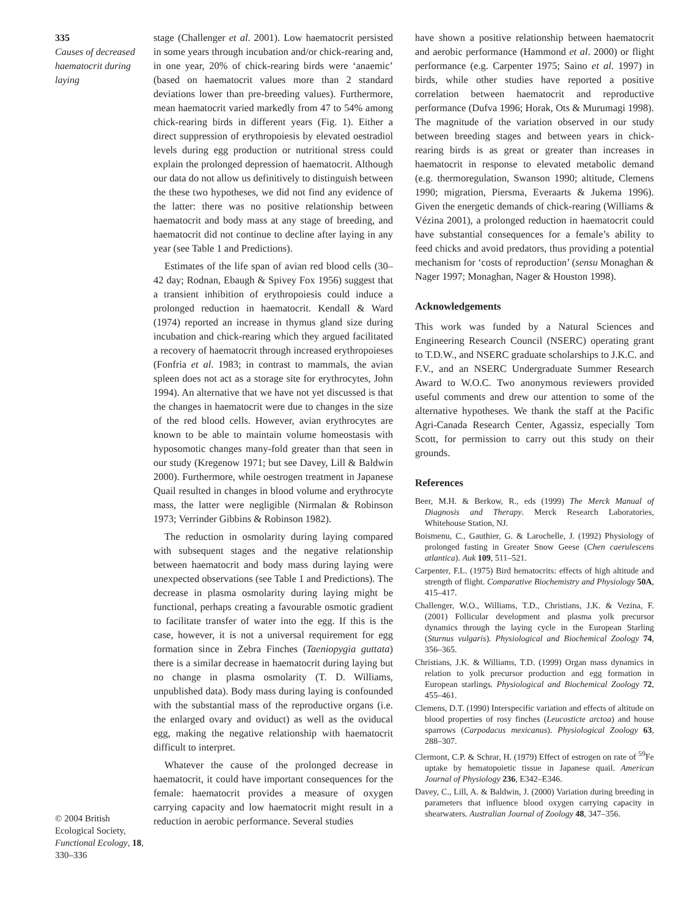335
Causes of decreased haematocrit during laying
stage (Challenger et al. 2001). Low haematocrit persisted in some years through incubation and/or chick-rearing and, in one year, 20% of chick-rearing birds were ‘anaemic’ (based on haematocrit values more than 2 standard deviations lower than pre-breeding values). Furthermore, mean haematocrit varied markedly from 47 to 54% among chick-rearing birds in different years (Fig. 1). Either a direct suppression of erythropoiesis by elevated oestradiol levels during egg production or nutritional stress could explain the prolonged depression of haematocrit. Although our data do not allow us definitively to distinguish between the these two hypotheses, we did not find any evidence of the latter: there was no positive relationship between haematocrit and body mass at any stage of breeding, and haematocrit did not continue to decline after laying in any year (see Table 1 and Predictions).
Estimates of the life span of avian red blood cells (30–42 day; Rodnan, Ebaugh & Spivey Fox 1956) suggest that a transient inhibition of erythropoiesis could induce a prolonged reduction in haematocrit. Kendall & Ward (1974) reported an increase in thymus gland size during incubation and chick-rearing which they argued facilitated a recovery of haematocrit through increased erythropoieses (Fonfria et al. 1983; in contrast to mammals, the avian spleen does not act as a storage site for erythrocytes, John 1994). An alternative that we have not yet discussed is that the changes in haematocrit were due to changes in the size of the red blood cells. However, avian erythrocytes are known to be able to maintain volume homeostasis with hyposomotic changes many-fold greater than that seen in our study (Kregenow 1971; but see Davey, Lill & Baldwin 2000). Furthermore, while oestrogen treatment in Japanese Quail resulted in changes in blood volume and erythrocyte mass, the latter were negligible (Nirmalan & Robinson 1973; Verrinder Gibbins & Robinson 1982).
The reduction in osmolarity during laying compared with subsequent stages and the negative relationship between haematocrit and body mass during laying were unexpected observations (see Table 1 and Predictions). The decrease in plasma osmolarity during laying might be functional, perhaps creating a favourable osmotic gradient to facilitate transfer of water into the egg. If this is the case, however, it is not a universal requirement for egg formation since in Zebra Finches (Taeniopygia guttata) there is a similar decrease in haematocrit during laying but no change in plasma osmolarity (T. D. Williams, unpublished data). Body mass during laying is confounded with the substantial mass of the reproductive organs (i.e. the enlarged ovary and oviduct) as well as the oviducal egg, making the negative relationship with haematocrit difficult to interpret.
Whatever the cause of the prolonged decrease in haematocrit, it could have important consequences for the female: haematocrit provides a measure of oxygen carrying capacity and low haematocrit might result in a reduction in aerobic performance. Several studies
© 2004 British Ecological Society, Functional Ecology, 18, 330–336
have shown a positive relationship between haematocrit and aerobic performance (Hammond et al. 2000) or flight performance (e.g. Carpenter 1975; Saino et al. 1997) in birds, while other studies have reported a positive correlation between haematocrit and reproductive performance (Dufva 1996; Horak, Ots & Murumagi 1998). The magnitude of the variation observed in our study between breeding stages and between years in chick-rearing birds is as great or greater than increases in haematocrit in response to elevated metabolic demand (e.g. thermoregulation, Swanson 1990; altitude, Clemens 1990; migration, Piersma, Everaarts & Jukema 1996). Given the energetic demands of chick-rearing (Williams & Vézina 2001), a prolonged reduction in haematocrit could have substantial consequences for a female’s ability to feed chicks and avoid predators, thus providing a potential mechanism for ‘costs of reproduction’ (sensu Monaghan & Nager 1997; Monaghan, Nager & Houston 1998).
Acknowledgements
This work was funded by a Natural Sciences and Engineering Research Council (NSERC) operating grant to T.D.W., and NSERC graduate scholarships to J.K.C. and F.V., and an NSERC Undergraduate Summer Research Award to W.O.C. Two anonymous reviewers provided useful comments and drew our attention to some of the alternative hypotheses. We thank the staff at the Pacific Agri-Canada Research Center, Agassiz, especially Tom Scott, for permission to carry out this study on their grounds.
References
Beer, M.H. & Berkow, R., eds (1999) The Merck Manual of Diagnosis and Therapy. Merck Research Laboratories, Whitehouse Station, NJ.
Boismenu, C., Gauthier, G. & Larochelle, J. (1992) Physiology of prolonged fasting in Greater Snow Geese (Chen caerulescens atlantica). Auk 109, 511–521.
Carpenter, F.L. (1975) Bird hematocrits: effects of high altitude and strength of flight. Comparative Biochemistry and Physiology 50A, 415–417.
Challenger, W.O., Williams, T.D., Christians, J.K. & Vezina, F. (2001) Follicular development and plasma yolk precursor dynamics through the laying cycle in the European Starling (Sturnus vulgaris). Physiological and Biochemical Zoology 74, 356–365.
Christians, J.K. & Williams, T.D. (1999) Organ mass dynamics in relation to yolk precursor production and egg formation in European starlings. Physiological and Biochemical Zoology 72, 455–461.
Clemens, D.T. (1990) Interspecific variation and effects of altitude on blood properties of rosy finches (Leucosticte arctoa) and house sparrows (Carpodacus mexicanus). Physiological Zoology 63, 288–307.
Clermont, C.P. & Schrar, H. (1979) Effect of estrogen on rate of <sup>59</sup>Fe uptake by hematopoietic tissue in Japanese quail. American Journal of Physiology 236, E342–E346.
Davey, C., Lill, A. & Baldwin, J. (2000) Variation during breeding in parameters that influence blood oxygen carrying capacity in shearwaters. Australian Journal of Zoology 48, 347–356.